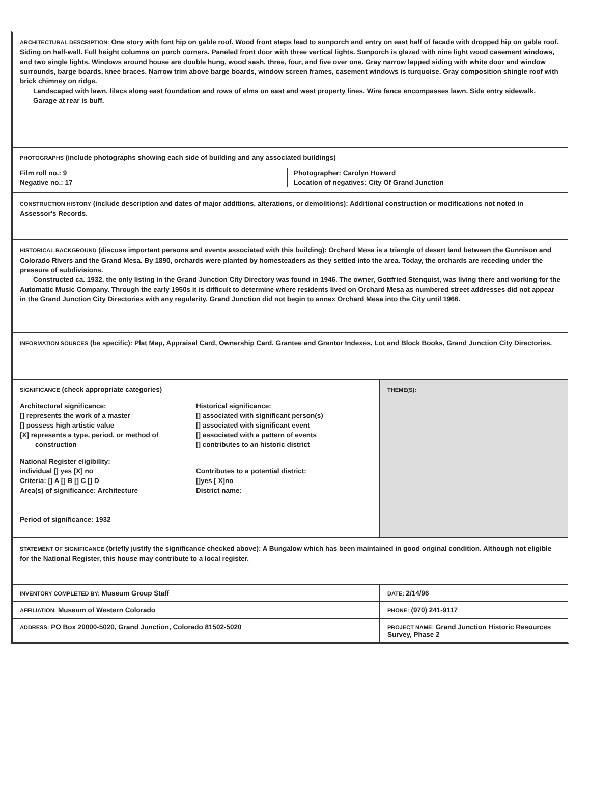ARCHITECTURAL DESCRIPTION: One story with font hip on gable roof. Wood front steps lead to sunporch and entry on east half of facade with dropped hip on gable roof. Siding on half-wall. Full height columns on porch corners. Paneled front door with three vertical lights. Sunporch is glazed with nine light wood casement windows, and two single lights. Windows around house are double hung, wood sash, three, four, and five over one. Gray narrow lapped siding with white door and window surrounds, barge boards, knee braces. Narrow trim above barge boards, window screen frames, casement windows is turquoise. Gray composition shingle roof with brick chimney on ridge.
Landscaped with lawn, lilacs along east foundation and rows of elms on east and west property lines. Wire fence encompasses lawn. Side entry sidewalk.
Garage at rear is buff.
PHOTOGRAPHS (include photographs showing each side of building and any associated buildings)
Film roll no.: 9
Negative no.: 17
Photographer: Carolyn Howard
Location of negatives: City Of Grand Junction
CONSTRUCTION HISTORY (include description and dates of major additions, alterations, or demolitions): Additional construction or modifications not noted in Assessor's Records.
HISTORICAL BACKGROUND (discuss important persons and events associated with this building): Orchard Mesa is a triangle of desert land between the Gunnison and Colorado Rivers and the Grand Mesa. By 1890, orchards were planted by homesteaders as they settled into the area. Today, the orchards are receding under the pressure of subdivisions.
Constructed ca. 1932, the only listing in the Grand Junction City Directory was found in 1946. The owner, Gottfried Stenquist, was living there and working for the Automatic Music Company. Through the early 1950s it is difficult to determine where residents lived on Orchard Mesa as numbered street addresses did not appear in the Grand Junction City Directories with any regularity. Grand Junction did not begin to annex Orchard Mesa into the City until 1966.
INFORMATION SOURCES (be specific): Plat Map, Appraisal Card, Ownership Card, Grantee and Grantor Indexes, Lot and Block Books, Grand Junction City Directories.
SIGNIFICANCE (check appropriate categories)
Architectural significance:
[] represents the work of a master
[] possess high artistic value
[X] represents a type, period, or method of
construction
Historical significance:
[] associated with significant person(s)
[] associated with significant event
[] associated with a pattern of events
[] contributes to an historic district
National Register eligibility:
individual [] yes [X] no
Criteria: [] A [] B [] C [] D
Area(s) of significance: Architecture
Contributes to a potential district:
[]yes [ X]no
District name:
Period of significance: 1932
THEME(S):
STATEMENT OF SIGNIFICANCE (briefly justify the significance checked above): A Bungalow which has been maintained in good original condition. Although not eligible for the National Register, this house may contribute to a local register.
INVENTORY COMPLETED BY: Museum Group Staff
DATE: 2/14/96
AFFILIATION: Museum of Western Colorado
PHONE: (970) 241-9117
ADDRESS: PO Box 20000-5020, Grand Junction, Colorado 81502-5020
PROJECT NAME: Grand Junction Historic Resources Survey, Phase 2